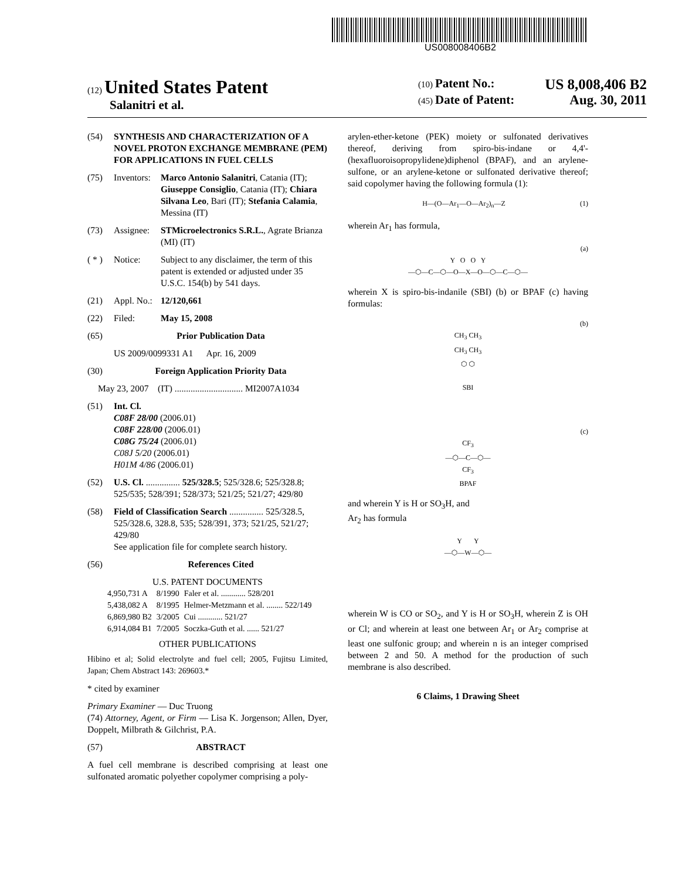US008008406B2
(12) United States Patent
Salanitri et al.
(10) Patent No.: US 8,008,406 B2
(45) Date of Patent: Aug. 30, 2011
(54) SYNTHESIS AND CHARACTERIZATION OF A NOVEL PROTON EXCHANGE MEMBRANE (PEM) FOR APPLICATIONS IN FUEL CELLS
(75) Inventors: Marco Antonio Salanitri, Catania (IT); Giuseppe Consiglio, Catania (IT); Chiara Silvana Leo, Bari (IT); Stefania Calamia, Messina (IT)
(73) Assignee: STMicroelectronics S.R.L., Agrate Brianza (MI) (IT)
( * ) Notice: Subject to any disclaimer, the term of this patent is extended or adjusted under 35 U.S.C. 154(b) by 541 days.
(21) Appl. No.: 12/120,661
(22) Filed: May 15, 2008
(65) Prior Publication Data
US 2009/0099331 A1 Apr. 16, 2009
(30) Foreign Application Priority Data
May 23, 2007 (IT) .............................. MI2007A1034
(51) Int. Cl.
C08F 28/00 (2006.01)
C08F 228/00 (2006.01)
C08G 75/24 (2006.01)
C08J 5/20 (2006.01)
H01M 4/86 (2006.01)
(52) U.S. Cl. ............... 525/328.5; 525/328.6; 525/328.8; 525/535; 528/391; 528/373; 521/25; 521/27; 429/80
(58) Field of Classification Search ............... 525/328.5, 525/328.6, 328.8, 535; 528/391, 373; 521/25, 521/27; 429/80
See application file for complete search history.
(56) References Cited
U.S. PATENT DOCUMENTS
| 4,950,731 A | 8/1990 | Faler et al. ............ 528/201 |
| 5,438,082 A | 8/1995 | Helmer-Metzmann et al. ........ 522/149 |
| 6,869,980 B2 | 3/2005 | Cui ............ 521/27 |
| 6,914,084 B1 | 7/2005 | Soczka-Guth et al. ...... 521/27 |
OTHER PUBLICATIONS
Hibino et al; Solid electrolyte and fuel cell; 2005, Fujitsu Limited, Japan; Chem Abstract 143: 269603.*
* cited by examiner
Primary Examiner — Duc Truong
(74) Attorney, Agent, or Firm — Lisa K. Jorgenson; Allen, Dyer, Doppelt, Milbrath & Gilchrist, P.A.
(57) ABSTRACT
A fuel cell membrane is described comprising at least one sulfonated aromatic polyether copolymer comprising a poly-
arylen-ether-ketone (PEK) moiety or sulfonated derivatives thereof, deriving from spiro-bis-indane or 4,4'-(hexafluoroisopropylidene)diphenol (BPAF), and an arylene-sulfone, or an arylene-ketone or sulfonated derivative thereof; said copolymer having the following formula (1):
H—(O—Ar<sub>1</sub>—O—Ar<sub>2</sub>)<sub>n</sub>—Z (1)
wherein Ar<sub>1</sub> has formula,
(a)
Y O O Y
—⬡—C—⬡—O—X—O—⬡—C—⬡—
wherein X is spiro-bis-indanile (SBI) (b) or BPAF (c) having formulas:
(b)
CH<sub>3</sub> CH<sub>3</sub>
CH<sub>3</sub> CH<sub>3</sub>
⬡ ⬡
SBI
(c)
CF<sub>3</sub>
—⬡—C—⬡—
CF<sub>3</sub>
BPAF
and wherein Y is H or SO<sub>3</sub>H, and
Ar<sub>2</sub> has formula
Y Y
—⬡—W—⬡—
wherein W is CO or SO<sub>2</sub>, and Y is H or SO<sub>3</sub>H, wherein Z is OH or Cl; and wherein at least one between Ar<sub>1</sub> or Ar<sub>2</sub> comprise at least one sulfonic group; and wherein n is an integer comprised between 2 and 50. A method for the production of such membrane is also described.
6 Claims, 1 Drawing Sheet